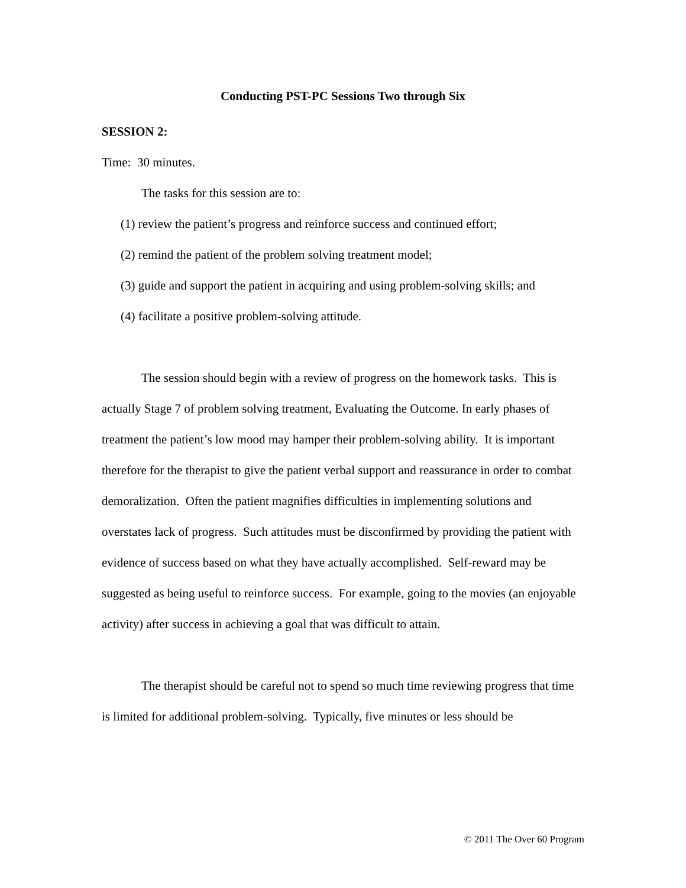Conducting PST-PC Sessions Two through Six
SESSION 2:
Time: 30 minutes.
The tasks for this session are to:
(1) review the patient’s progress and reinforce success and continued effort;
(2) remind the patient of the problem solving treatment model;
(3) guide and support the patient in acquiring and using problem-solving skills; and
(4) facilitate a positive problem-solving attitude.
The session should begin with a review of progress on the homework tasks. This is actually Stage 7 of problem solving treatment, Evaluating the Outcome. In early phases of treatment the patient’s low mood may hamper their problem-solving ability. It is important therefore for the therapist to give the patient verbal support and reassurance in order to combat demoralization. Often the patient magnifies difficulties in implementing solutions and overstates lack of progress. Such attitudes must be disconfirmed by providing the patient with evidence of success based on what they have actually accomplished. Self-reward may be suggested as being useful to reinforce success. For example, going to the movies (an enjoyable activity) after success in achieving a goal that was difficult to attain.
The therapist should be careful not to spend so much time reviewing progress that time is limited for additional problem-solving. Typically, five minutes or less should be
© 2011 The Over 60 Program